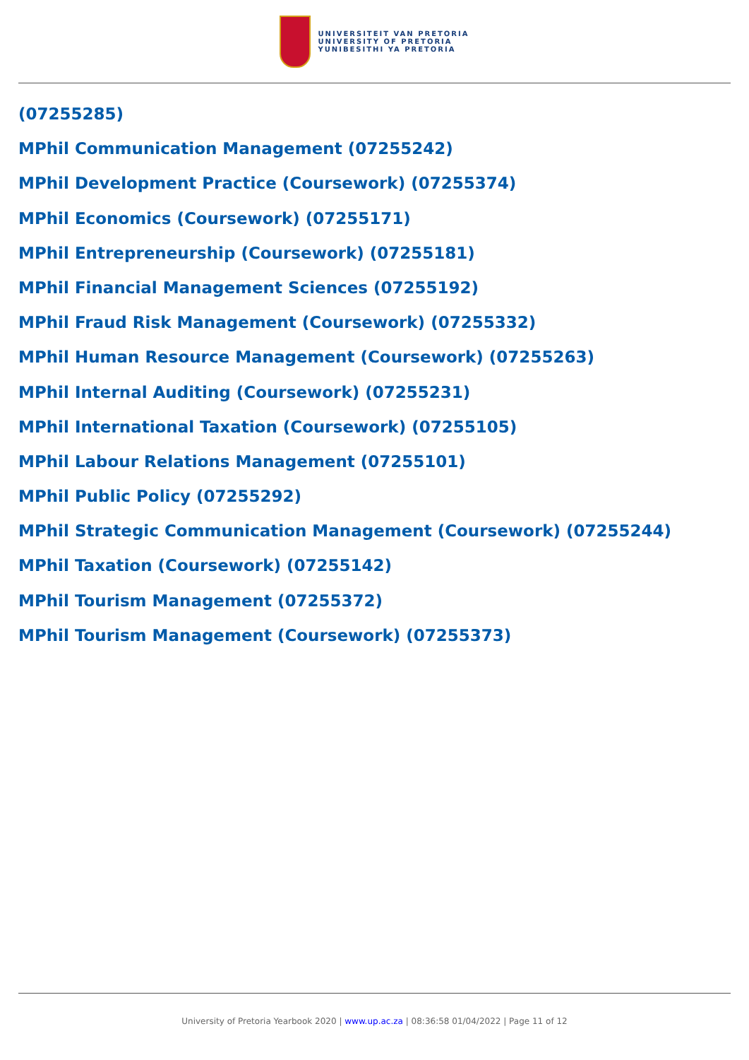UNIVERSITEIT VAN PRETORIA
UNIVERSITY OF PRETORIA
YUNIBESITHI YA PRETORIA
(07255285)
MPhil Communication Management (07255242)
MPhil Development Practice (Coursework) (07255374)
MPhil Economics (Coursework) (07255171)
MPhil Entrepreneurship (Coursework) (07255181)
MPhil Financial Management Sciences (07255192)
MPhil Fraud Risk Management (Coursework) (07255332)
MPhil Human Resource Management (Coursework) (07255263)
MPhil Internal Auditing (Coursework) (07255231)
MPhil International Taxation (Coursework) (07255105)
MPhil Labour Relations Management (07255101)
MPhil Public Policy (07255292)
MPhil Strategic Communication Management (Coursework) (07255244)
MPhil Taxation (Coursework) (07255142)
MPhil Tourism Management (07255372)
MPhil Tourism Management (Coursework) (07255373)
University of Pretoria Yearbook 2020 | www.up.ac.za | 08:36:58 01/04/2022 | Page 11 of 12